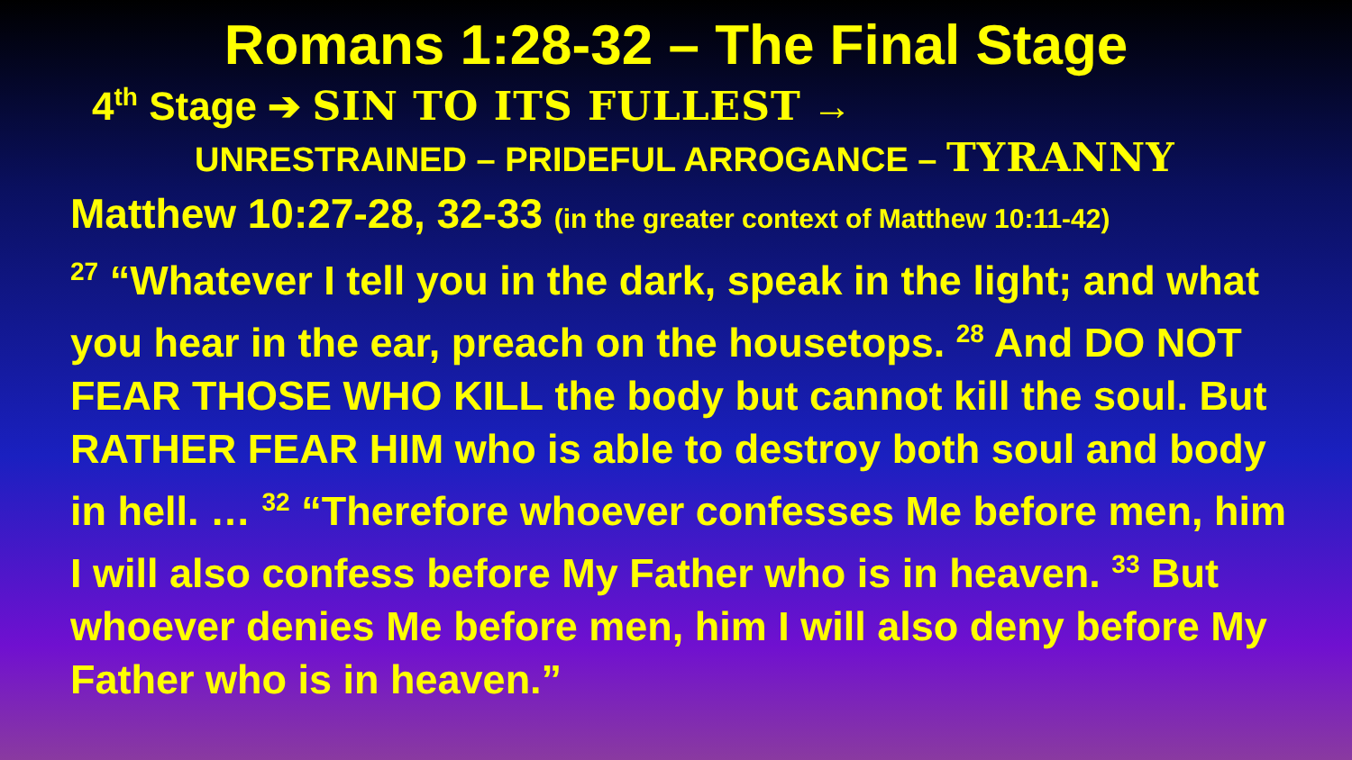Romans 1:28-32 – The Final Stage
4<sup>th</sup> Stage ➔ SIN TO ITS FULLEST →
UNRESTRAINED – PRIDEFUL ARROGANCE – TYRANNY
Matthew 10:27-28, 32-33 (in the greater context of Matthew 10:11-42)
<sup>27</sup> “Whatever I tell you in the dark, speak in the light; and what you hear in the ear, preach on the housetops. <sup>28</sup> And DO NOT FEAR THOSE WHO KILL the body but cannot kill the soul. But RATHER FEAR HIM who is able to destroy both soul and body in hell. … <sup>32</sup> “Therefore whoever confesses Me before men, him I will also confess before My Father who is in heaven. <sup>33</sup> But whoever denies Me before men, him I will also deny before My Father who is in heaven.”